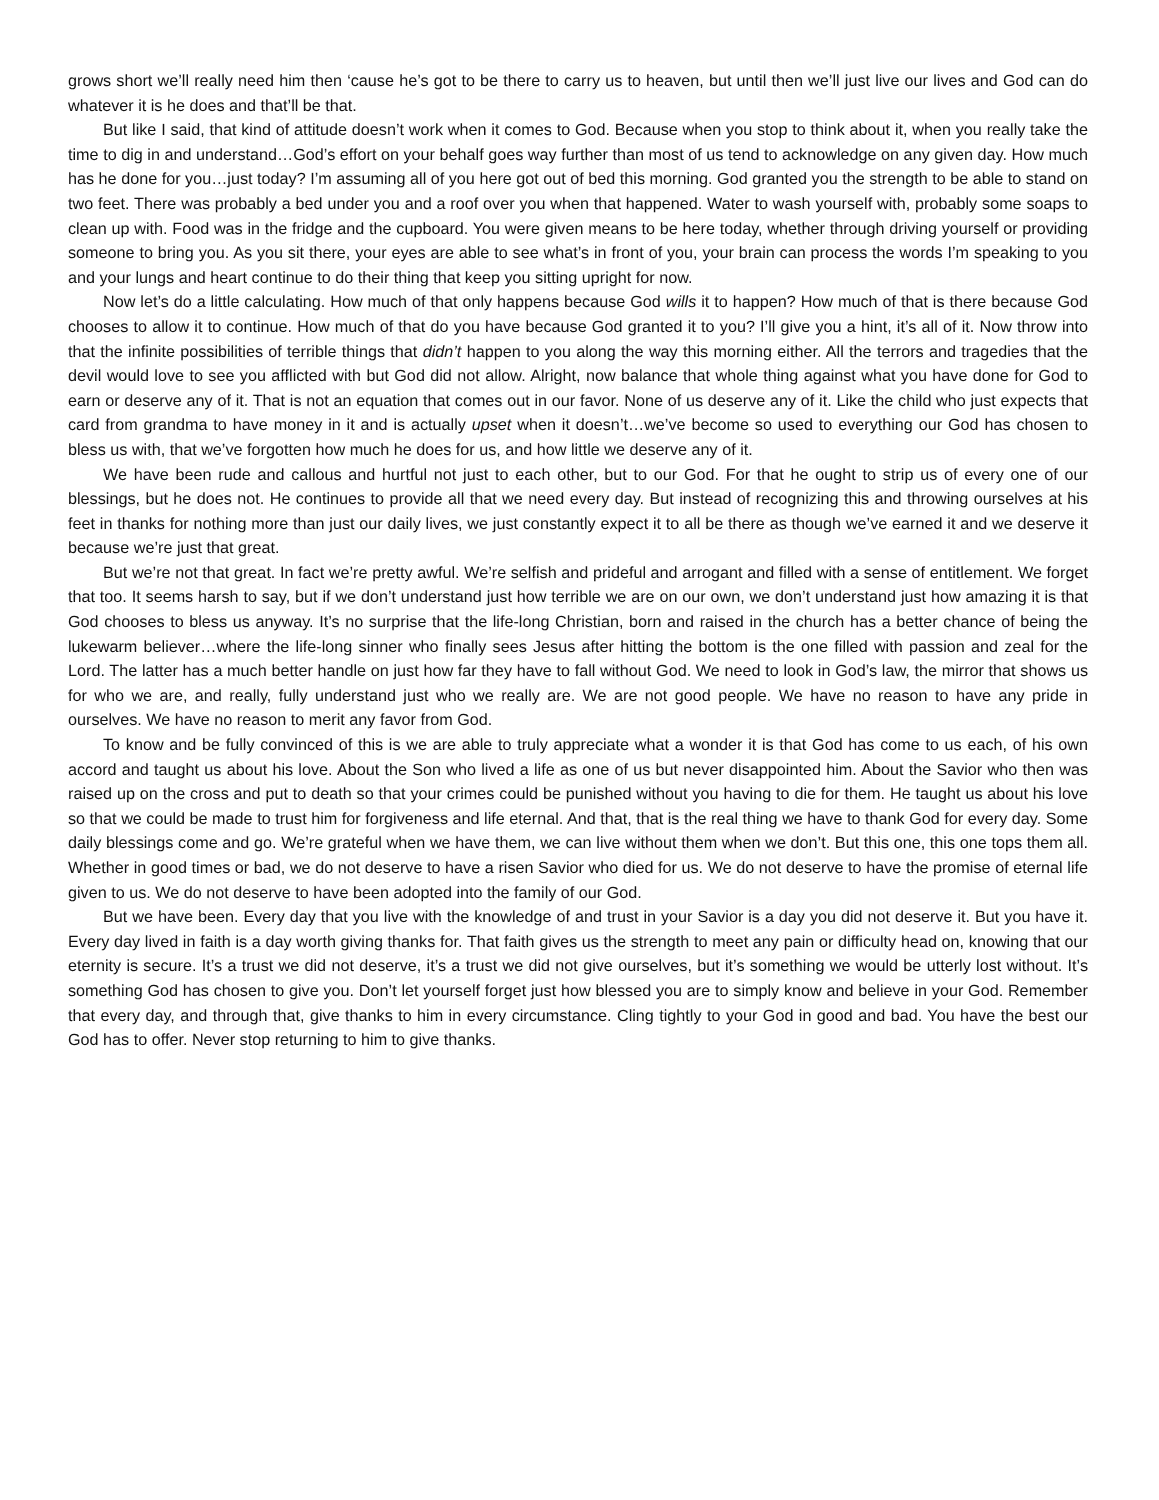grows short we’ll really need him then ‘cause he’s got to be there to carry us to heaven, but until then we’ll just live our lives and God can do whatever it is he does and that’ll be that.
But like I said, that kind of attitude doesn’t work when it comes to God. Because when you stop to think about it, when you really take the time to dig in and understand…God’s effort on your behalf goes way further than most of us tend to acknowledge on any given day. How much has he done for you…just today? I’m assuming all of you here got out of bed this morning. God granted you the strength to be able to stand on two feet. There was probably a bed under you and a roof over you when that happened. Water to wash yourself with, probably some soaps to clean up with. Food was in the fridge and the cupboard. You were given means to be here today, whether through driving yourself or providing someone to bring you. As you sit there, your eyes are able to see what’s in front of you, your brain can process the words I’m speaking to you and your lungs and heart continue to do their thing that keep you sitting upright for now.
Now let’s do a little calculating. How much of that only happens because God wills it to happen? How much of that is there because God chooses to allow it to continue. How much of that do you have because God granted it to you? I’ll give you a hint, it’s all of it. Now throw into that the infinite possibilities of terrible things that didn’t happen to you along the way this morning either. All the terrors and tragedies that the devil would love to see you afflicted with but God did not allow. Alright, now balance that whole thing against what you have done for God to earn or deserve any of it. That is not an equation that comes out in our favor. None of us deserve any of it. Like the child who just expects that card from grandma to have money in it and is actually upset when it doesn’t…we’ve become so used to everything our God has chosen to bless us with, that we’ve forgotten how much he does for us, and how little we deserve any of it.
We have been rude and callous and hurtful not just to each other, but to our God. For that he ought to strip us of every one of our blessings, but he does not. He continues to provide all that we need every day. But instead of recognizing this and throwing ourselves at his feet in thanks for nothing more than just our daily lives, we just constantly expect it to all be there as though we’ve earned it and we deserve it because we’re just that great.
But we’re not that great. In fact we’re pretty awful. We’re selfish and prideful and arrogant and filled with a sense of entitlement. We forget that too. It seems harsh to say, but if we don’t understand just how terrible we are on our own, we don’t understand just how amazing it is that God chooses to bless us anyway. It’s no surprise that the life-long Christian, born and raised in the church has a better chance of being the lukewarm believer…where the life-long sinner who finally sees Jesus after hitting the bottom is the one filled with passion and zeal for the Lord. The latter has a much better handle on just how far they have to fall without God. We need to look in God’s law, the mirror that shows us for who we are, and really, fully understand just who we really are. We are not good people. We have no reason to have any pride in ourselves. We have no reason to merit any favor from God.
To know and be fully convinced of this is we are able to truly appreciate what a wonder it is that God has come to us each, of his own accord and taught us about his love. About the Son who lived a life as one of us but never disappointed him. About the Savior who then was raised up on the cross and put to death so that your crimes could be punished without you having to die for them. He taught us about his love so that we could be made to trust him for forgiveness and life eternal. And that, that is the real thing we have to thank God for every day. Some daily blessings come and go. We’re grateful when we have them, we can live without them when we don’t. But this one, this one tops them all. Whether in good times or bad, we do not deserve to have a risen Savior who died for us. We do not deserve to have the promise of eternal life given to us. We do not deserve to have been adopted into the family of our God.
But we have been. Every day that you live with the knowledge of and trust in your Savior is a day you did not deserve it. But you have it. Every day lived in faith is a day worth giving thanks for. That faith gives us the strength to meet any pain or difficulty head on, knowing that our eternity is secure. It’s a trust we did not deserve, it’s a trust we did not give ourselves, but it’s something we would be utterly lost without. It’s something God has chosen to give you. Don’t let yourself forget just how blessed you are to simply know and believe in your God. Remember that every day, and through that, give thanks to him in every circumstance. Cling tightly to your God in good and bad. You have the best our God has to offer. Never stop returning to him to give thanks.